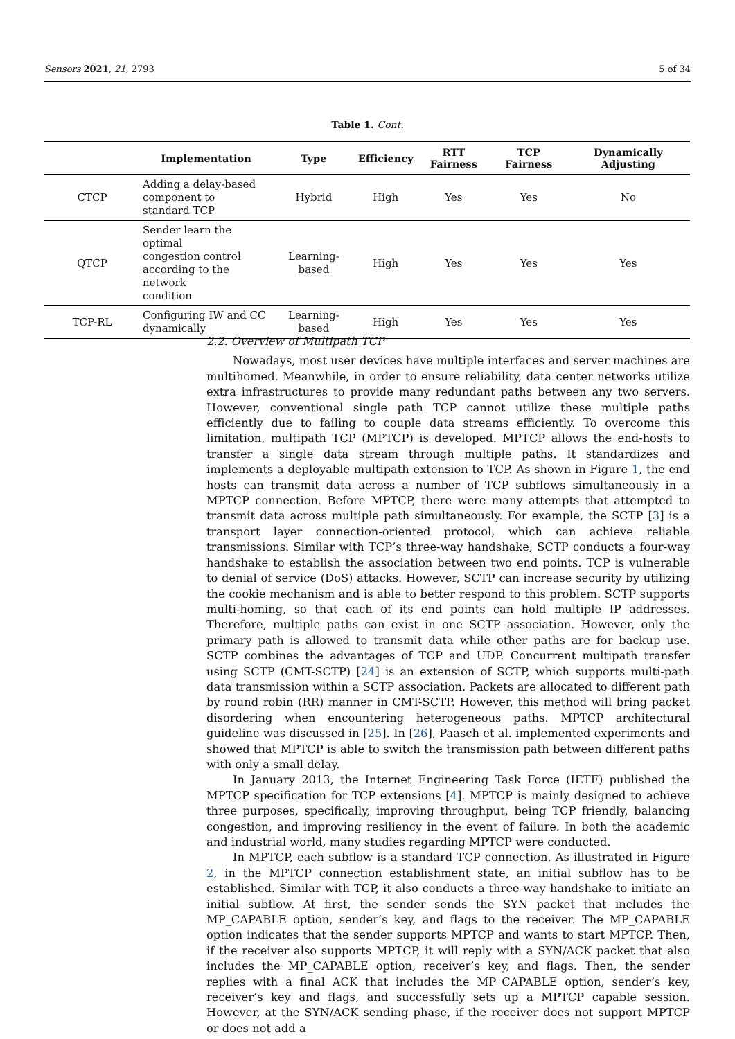Sensors 2021, 21, 2793 5 of 34
Table 1. Cont.
| | Implementation | Type | Efficiency | RTT Fairness | TCP Fairness | Dynamically Adjusting |
| --- | --- | --- | --- | --- | --- | --- |
| CTCP | Adding a delay-based component to standard TCP | Hybrid | High | Yes | Yes | No |
| QTCP | Sender learn the optimal congestion control according to the network condition | Learning-based | High | Yes | Yes | Yes |
| TCP-RL | Configuring IW and CC dynamically | Learning-based | High | Yes | Yes | Yes |
2.2. Overview of Multipath TCP
Nowadays, most user devices have multiple interfaces and server machines are multihomed. Meanwhile, in order to ensure reliability, data center networks utilize extra infrastructures to provide many redundant paths between any two servers. However, conventional single path TCP cannot utilize these multiple paths efficiently due to failing to couple data streams efficiently. To overcome this limitation, multipath TCP (MPTCP) is developed. MPTCP allows the end-hosts to transfer a single data stream through multiple paths. It standardizes and implements a deployable multipath extension to TCP. As shown in Figure 1, the end hosts can transmit data across a number of TCP subflows simultaneously in a MPTCP connection. Before MPTCP, there were many attempts that attempted to transmit data across multiple path simultaneously. For example, the SCTP [3] is a transport layer connection-oriented protocol, which can achieve reliable transmissions. Similar with TCP’s three-way handshake, SCTP conducts a four-way handshake to establish the association between two end points. TCP is vulnerable to denial of service (DoS) attacks. However, SCTP can increase security by utilizing the cookie mechanism and is able to better respond to this problem. SCTP supports multi-homing, so that each of its end points can hold multiple IP addresses. Therefore, multiple paths can exist in one SCTP association. However, only the primary path is allowed to transmit data while other paths are for backup use. SCTP combines the advantages of TCP and UDP. Concurrent multipath transfer using SCTP (CMT-SCTP) [24] is an extension of SCTP, which supports multi-path data transmission within a SCTP association. Packets are allocated to different path by round robin (RR) manner in CMT-SCTP. However, this method will bring packet disordering when encountering heterogeneous paths. MPTCP architectural guideline was discussed in [25]. In [26], Paasch et al. implemented experiments and showed that MPTCP is able to switch the transmission path between different paths with only a small delay.
In January 2013, the Internet Engineering Task Force (IETF) published the MPTCP specification for TCP extensions [4]. MPTCP is mainly designed to achieve three purposes, specifically, improving throughput, being TCP friendly, balancing congestion, and improving resiliency in the event of failure. In both the academic and industrial world, many studies regarding MPTCP were conducted.
In MPTCP, each subflow is a standard TCP connection. As illustrated in Figure 2, in the MPTCP connection establishment state, an initial subflow has to be established. Similar with TCP, it also conducts a three-way handshake to initiate an initial subflow. At first, the sender sends the SYN packet that includes the MP_CAPABLE option, sender’s key, and flags to the receiver. The MP_CAPABLE option indicates that the sender supports MPTCP and wants to start MPTCP. Then, if the receiver also supports MPTCP, it will reply with a SYN/ACK packet that also includes the MP_CAPABLE option, receiver’s key, and flags. Then, the sender replies with a final ACK that includes the MP_CAPABLE option, sender’s key, receiver’s key and flags, and successfully sets up a MPTCP capable session. However, at the SYN/ACK sending phase, if the receiver does not support MPTCP or does not add a